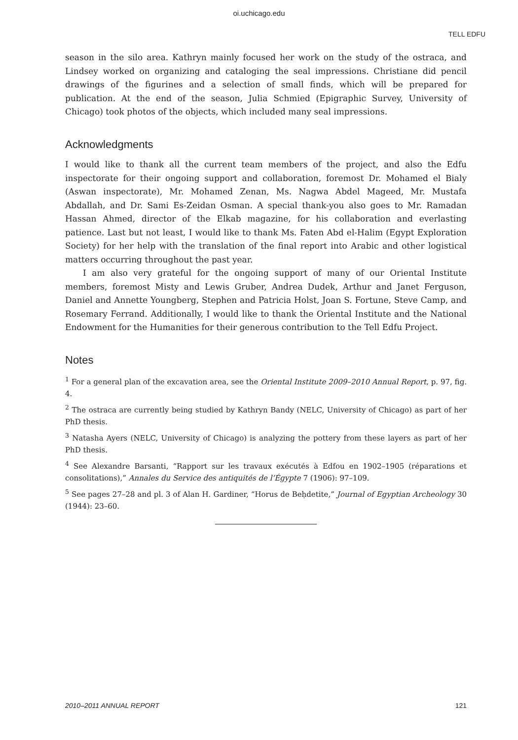oi.uchicago.edu
TELL EDFU
season in the silo area. Kathryn mainly focused her work on the study of the ostraca, and Lindsey worked on organizing and cataloging the seal impressions. Christiane did pencil drawings of the figurines and a selection of small finds, which will be prepared for publication. At the end of the season, Julia Schmied (Epigraphic Survey, University of Chicago) took photos of the objects, which included many seal impressions.
Acknowledgments
I would like to thank all the current team members of the project, and also the Edfu inspectorate for their ongoing support and collaboration, foremost Dr. Mohamed el Bialy (Aswan inspectorate), Mr. Mohamed Zenan, Ms. Nagwa Abdel Mageed, Mr. Mustafa Abdallah, and Dr. Sami Es-Zeidan Osman. A special thank-you also goes to Mr. Ramadan Hassan Ahmed, director of the Elkab magazine, for his collaboration and everlasting patience. Last but not least, I would like to thank Ms. Faten Abd el-Halim (Egypt Exploration Society) for her help with the translation of the final report into Arabic and other logistical matters occurring throughout the past year.
I am also very grateful for the ongoing support of many of our Oriental Institute members, foremost Misty and Lewis Gruber, Andrea Dudek, Arthur and Janet Ferguson, Daniel and Annette Youngberg, Stephen and Patricia Holst, Joan S. Fortune, Steve Camp, and Rosemary Ferrand. Additionally, I would like to thank the Oriental Institute and the National Endowment for the Humanities for their generous contribution to the Tell Edfu Project.
Notes
<sup>1</sup> For a general plan of the excavation area, see the Oriental Institute 2009–2010 Annual Report, p. 97, fig. 4.
<sup>2</sup> The ostraca are currently being studied by Kathryn Bandy (NELC, University of Chicago) as part of her PhD thesis.
<sup>3</sup> Natasha Ayers (NELC, University of Chicago) is analyzing the pottery from these layers as part of her PhD thesis.
<sup>4</sup> See Alexandre Barsanti, “Rapport sur les travaux exécutés à Edfou en 1902–1905 (réparations et consolitations),” Annales du Service des antiquités de l’Égypte 7 (1906): 97–109.
<sup>5</sup> See pages 27–28 and pl. 3 of Alan H. Gardiner, “Horus de Beḥdetite,” Journal of Egyptian Archeology 30 (1944): 23–60.
2010–2011 ANNUAL REPORT 121